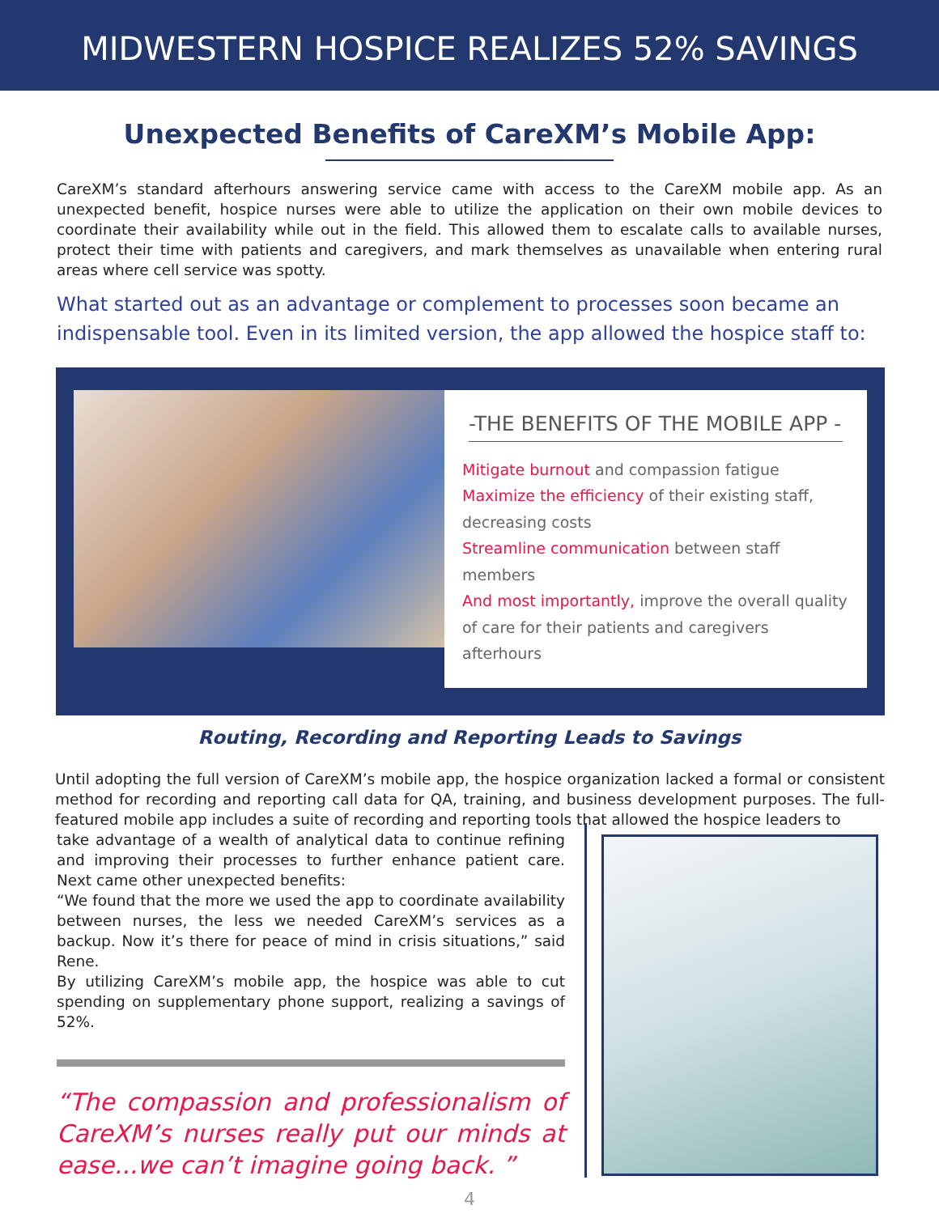MIDWESTERN HOSPICE REALIZES 52% SAVINGS
Unexpected Benefits of CareXM’s Mobile App:
CareXM’s standard afterhours answering service came with access to the CareXM mobile app. As an unexpected benefit, hospice nurses were able to utilize the application on their own mobile devices to coordinate their availability while out in the field. This allowed them to escalate calls to available nurses, protect their time with patients and caregivers, and mark themselves as unavailable when entering rural areas where cell service was spotty.
What started out as an advantage or complement to processes soon became an indispensable tool. Even in its limited version, the app allowed the hospice staff to:
-THE BENEFITS OF THE MOBILE APP -
Mitigate burnout and compassion fatigue
Maximize the efficiency of their existing staff, decreasing costs
Streamline communication between staff members
And most importantly, improve the overall quality of care for their patients and caregivers afterhours
Routing, Recording and Reporting Leads to Savings
Until adopting the full version of CareXM’s mobile app, the hospice organization lacked a formal or consistent method for recording and reporting call data for QA, training, and business development purposes. The full-featured mobile app includes a suite of recording and reporting tools that allowed the hospice leaders to
take advantage of a wealth of analytical data to continue refining and improving their processes to further enhance patient care. Next came other unexpected benefits:
“We found that the more we used the app to coordinate availability between nurses, the less we needed CareXM’s services as a backup. Now it’s there for peace of mind in crisis situations,” said Rene.
By utilizing CareXM’s mobile app, the hospice was able to cut spending on supplementary phone support, realizing a savings of 52%.
“The compassion and professionalism of CareXM’s nurses really put our minds at ease...we can’t imagine going back. ”
4